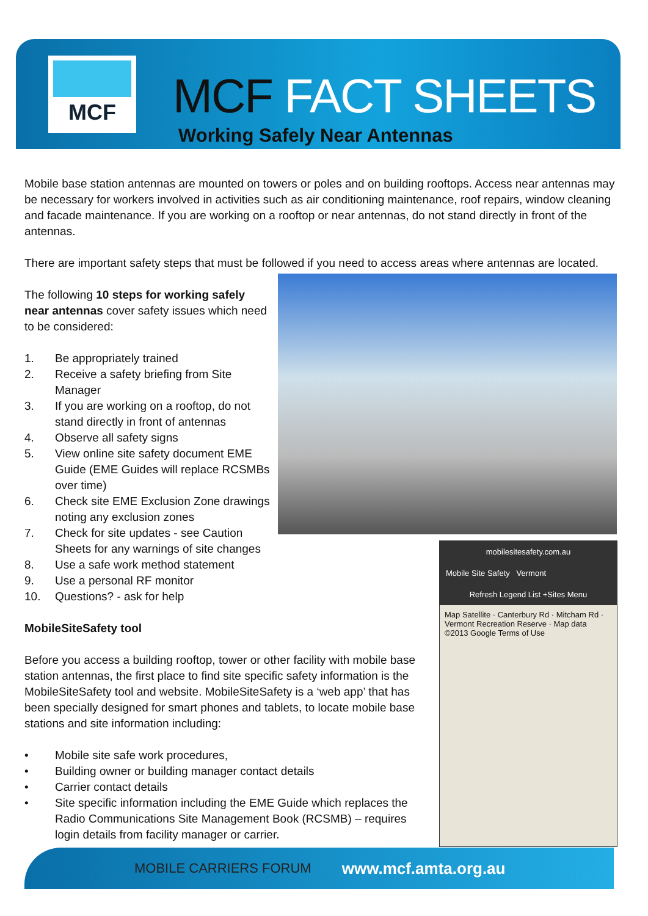MCF
MCF FACT SHEETS
Working Safely Near Antennas
mobilesitesafety.com.au
Mobile Site Safety Vermont
Refresh Legend List +Sites Menu
Map Satellite · Canterbury Rd · Mitcham Rd · Vermont Recreation Reserve · Map data ©2013 Google Terms of Use
Mobile base station antennas are mounted on towers or poles and on building rooftops. Access near antennas may be necessary for workers involved in activities such as air conditioning maintenance, roof repairs, window cleaning and facade maintenance. If you are working on a rooftop or near antennas, do not stand directly in front of the antennas.
There are important safety steps that must be followed if you need to access areas where antennas are located.
The following 10 steps for working safely near antennas cover safety issues which need to be considered:
1. Be appropriately trained
2. Receive a safety briefing from Site Manager
3. If you are working on a rooftop, do not stand directly in front of antennas
4. Observe all safety signs
5. View online site safety document EME Guide (EME Guides will replace RCSMBs over time)
6. Check site EME Exclusion Zone drawings noting any exclusion zones
7. Check for site updates - see Caution Sheets for any warnings of site changes
8. Use a safe work method statement
9. Use a personal RF monitor
10. Questions? - ask for help
MobileSiteSafety tool
Before you access a building rooftop, tower or other facility with mobile base station antennas, the first place to find site specific safety information is the MobileSiteSafety tool and website. MobileSiteSafety is a ‘web app’ that has been specially designed for smart phones and tablets, to locate mobile base stations and site information including:
• Mobile site safe work procedures,
• Building owner or building manager contact details
• Carrier contact details
• Site specific information including the EME Guide which replaces the Radio Communications Site Management Book (RCSMB) – requires login details from facility manager or carrier.
MOBILE CARRIERS FORUM www.mcf.amta.org.au